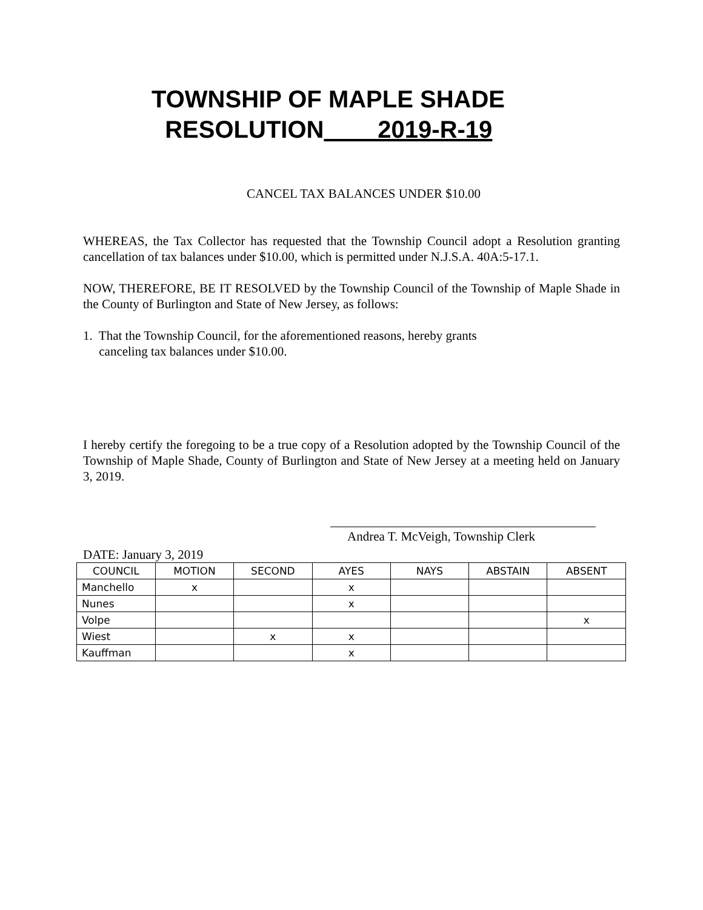TOWNSHIP OF MAPLE SHADE
RESOLUTION 2019-R-19
CANCEL TAX BALANCES UNDER $10.00
WHEREAS, the Tax Collector has requested that the Township Council adopt a Resolution granting cancellation of tax balances under $10.00, which is permitted under N.J.S.A. 40A:5-17.1.
NOW, THEREFORE, BE IT RESOLVED by the Township Council of the Township of Maple Shade in the County of Burlington and State of New Jersey, as follows:
1. That the Township Council, for the aforementioned reasons, hereby grants
canceling tax balances under $10.00.
I hereby certify the foregoing to be a true copy of a Resolution adopted by the Township Council of the Township of Maple Shade, County of Burlington and State of New Jersey at a meeting held on January 3, 2019.
Andrea T. McVeigh, Township Clerk
DATE: January 3, 2019
| COUNCIL | MOTION | SECOND | AYES | NAYS | ABSTAIN | ABSENT |
| Manchello | x | | x | | | |
| Nunes | | | x | | | |
| Volpe | | | | | | x |
| Wiest | | x | x | | | |
| Kauffman | | | x | | | |